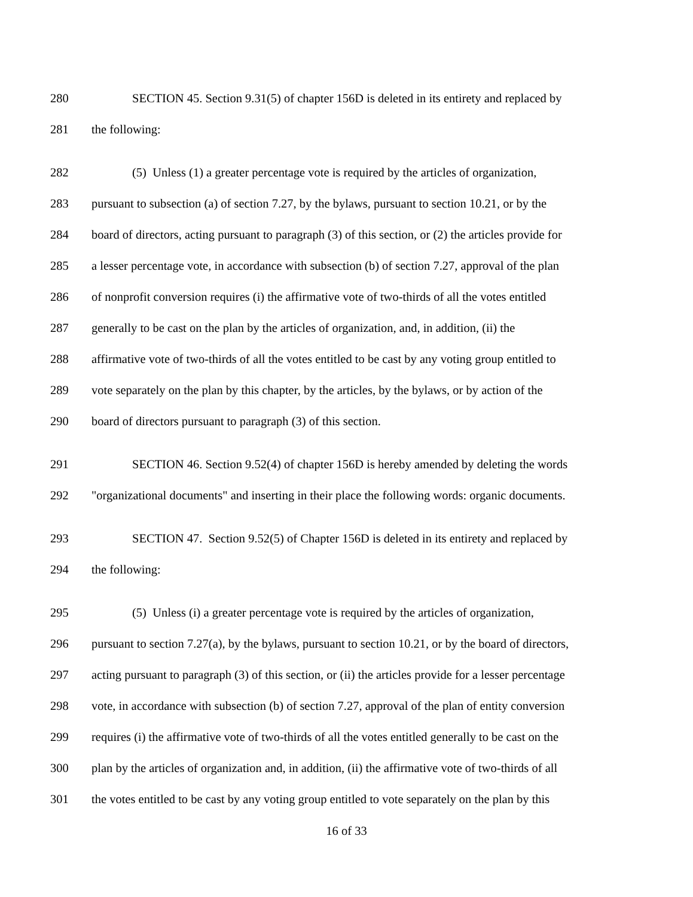280 SECTION 45. Section 9.31(5) of chapter 156D is deleted in its entirety and replaced by
281 the following:
282 (5) Unless (1) a greater percentage vote is required by the articles of organization,
283 pursuant to subsection (a) of section 7.27, by the bylaws, pursuant to section 10.21, or by the
284 board of directors, acting pursuant to paragraph (3) of this section, or (2) the articles provide for
285 a lesser percentage vote, in accordance with subsection (b) of section 7.27, approval of the plan
286 of nonprofit conversion requires (i) the affirmative vote of two-thirds of all the votes entitled
287 generally to be cast on the plan by the articles of organization, and, in addition, (ii) the
288 affirmative vote of two-thirds of all the votes entitled to be cast by any voting group entitled to
289 vote separately on the plan by this chapter, by the articles, by the bylaws, or by action of the
290 board of directors pursuant to paragraph (3) of this section.
291 SECTION 46. Section 9.52(4) of chapter 156D is hereby amended by deleting the words
292 "organizational documents" and inserting in their place the following words: organic documents.
293 SECTION 47. Section 9.52(5) of Chapter 156D is deleted in its entirety and replaced by
294 the following:
295 (5) Unless (i) a greater percentage vote is required by the articles of organization,
296 pursuant to section 7.27(a), by the bylaws, pursuant to section 10.21, or by the board of directors,
297 acting pursuant to paragraph (3) of this section, or (ii) the articles provide for a lesser percentage
298 vote, in accordance with subsection (b) of section 7.27, approval of the plan of entity conversion
299 requires (i) the affirmative vote of two-thirds of all the votes entitled generally to be cast on the
300 plan by the articles of organization and, in addition, (ii) the affirmative vote of two-thirds of all
301 the votes entitled to be cast by any voting group entitled to vote separately on the plan by this
16 of 33